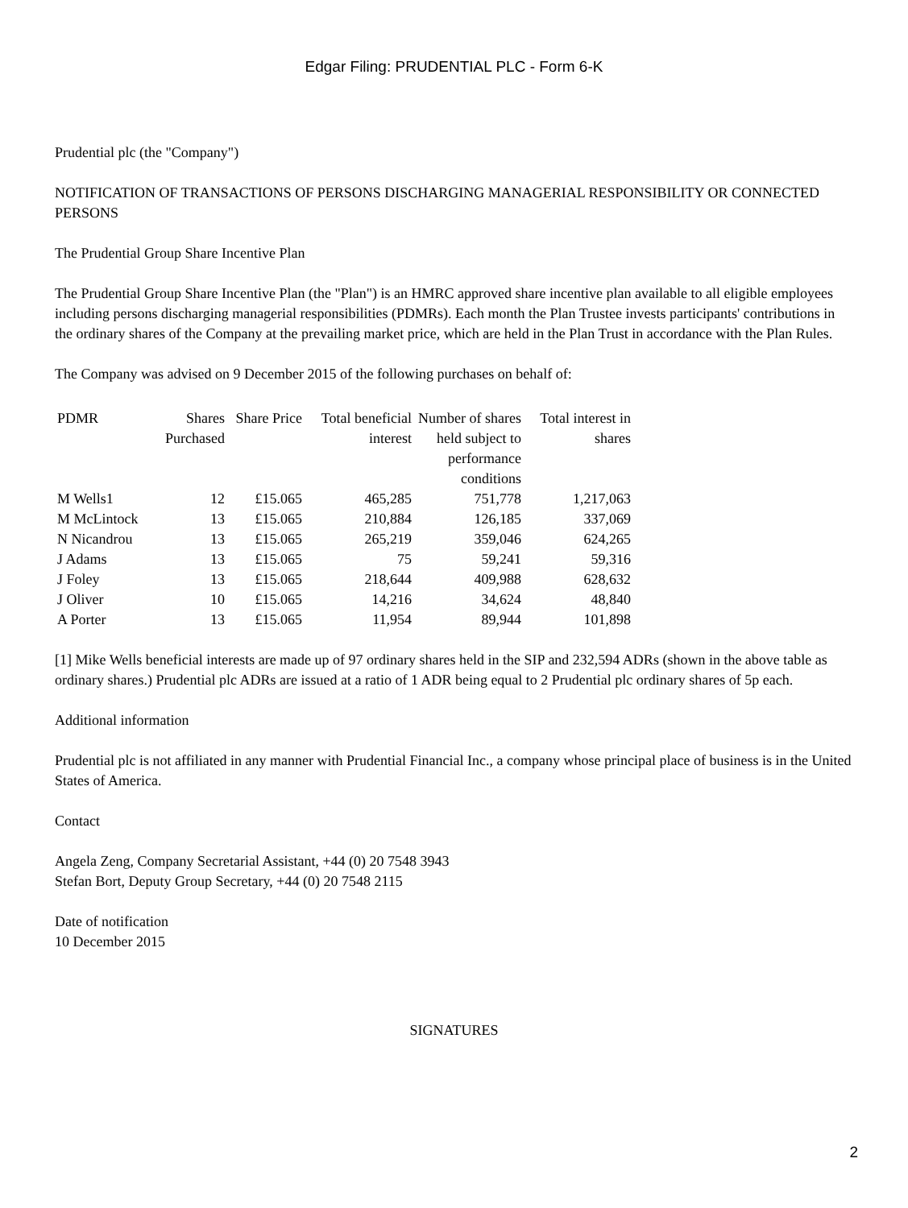Edgar Filing: PRUDENTIAL PLC - Form 6-K
Prudential plc (the "Company")
NOTIFICATION OF TRANSACTIONS OF PERSONS DISCHARGING MANAGERIAL RESPONSIBILITY OR CONNECTED PERSONS
The Prudential Group Share Incentive Plan
The Prudential Group Share Incentive Plan (the "Plan") is an HMRC approved share incentive plan available to all eligible employees including persons discharging managerial responsibilities (PDMRs). Each month the Plan Trustee invests participants' contributions in the ordinary shares of the Company at the prevailing market price, which are held in the Plan Trust in accordance with the Plan Rules.
The Company was advised on 9 December 2015 of the following purchases on behalf of:
| PDMR | Shares Purchased | Share Price | Total beneficial interest | Number of shares held subject to performance conditions | Total interest in shares |
| --- | --- | --- | --- | --- | --- |
| M Wells1 | 12 | £15.065 | 465,285 | 751,778 | 1,217,063 |
| M McLintock | 13 | £15.065 | 210,884 | 126,185 | 337,069 |
| N Nicandrou | 13 | £15.065 | 265,219 | 359,046 | 624,265 |
| J Adams | 13 | £15.065 | 75 | 59,241 | 59,316 |
| J Foley | 13 | £15.065 | 218,644 | 409,988 | 628,632 |
| J Oliver | 10 | £15.065 | 14,216 | 34,624 | 48,840 |
| A Porter | 13 | £15.065 | 11,954 | 89,944 | 101,898 |
[1] Mike Wells beneficial interests are made up of 97 ordinary shares held in the SIP and 232,594 ADRs (shown in the above table as ordinary shares.) Prudential plc ADRs are issued at a ratio of 1 ADR being equal to 2 Prudential plc ordinary shares of 5p each.
Additional information
Prudential plc is not affiliated in any manner with Prudential Financial Inc., a company whose principal place of business is in the United States of America.
Contact
Angela Zeng, Company Secretarial Assistant, +44 (0) 20 7548 3943
Stefan Bort, Deputy Group Secretary, +44 (0) 20 7548 2115
Date of notification
10 December 2015
SIGNATURES
2